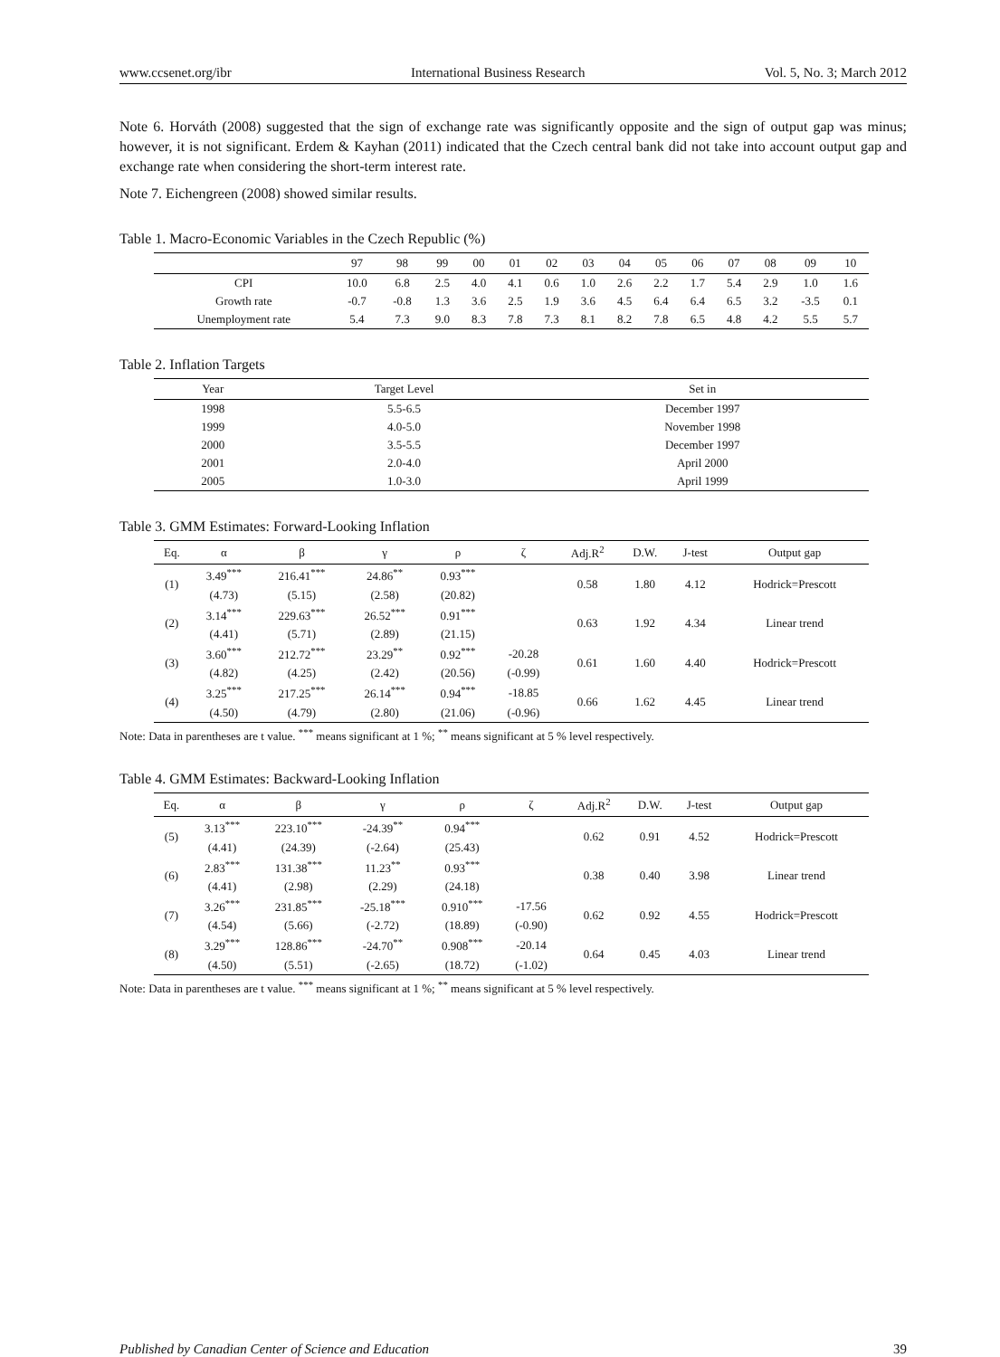www.ccsenet.org/ibr International Business Research Vol. 5, No. 3; March 2012
Note 6. Horváth (2008) suggested that the sign of exchange rate was significantly opposite and the sign of output gap was minus; however, it is not significant. Erdem & Kayhan (2011) indicated that the Czech central bank did not take into account output gap and exchange rate when considering the short-term interest rate.
Note 7. Eichengreen (2008) showed similar results.
Table 1. Macro-Economic Variables in the Czech Republic (%)
| | 97 | 98 | 99 | 00 | 01 | 02 | 03 | 04 | 05 | 06 | 07 | 08 | 09 | 10 |
| --- | --- | --- | --- | --- | --- | --- | --- | --- | --- | --- | --- | --- | --- | --- |
| CPI | 10.0 | 6.8 | 2.5 | 4.0 | 4.1 | 0.6 | 1.0 | 2.6 | 2.2 | 1.7 | 5.4 | 2.9 | 1.0 | 1.6 |
| Growth rate | -0.7 | -0.8 | 1.3 | 3.6 | 2.5 | 1.9 | 3.6 | 4.5 | 6.4 | 6.4 | 6.5 | 3.2 | -3.5 | 0.1 |
| Unemployment rate | 5.4 | 7.3 | 9.0 | 8.3 | 7.8 | 7.3 | 8.1 | 8.2 | 7.8 | 6.5 | 4.8 | 4.2 | 5.5 | 5.7 |
Table 2. Inflation Targets
| Year | Target Level | Set in |
| --- | --- | --- |
| 1998 | 5.5-6.5 | December 1997 |
| 1999 | 4.0-5.0 | November 1998 |
| 2000 | 3.5-5.5 | December 1997 |
| 2001 | 2.0-4.0 | April 2000 |
| 2005 | 1.0-3.0 | April 1999 |
Table 3. GMM Estimates: Forward-Looking Inflation
| Eq. | α | β | γ | ρ | ζ | Adj.R<sup>2</sup> | D.W. | J-test | Output gap |
| --- | --- | --- | --- | --- | --- | --- | --- | --- | --- |
| (1) | 3.49<sup>***</sup> | 216.41<sup>***</sup> | 24.86<sup>**</sup> | 0.93<sup>***</sup> | | 0.58 | 1.80 | 4.12 | Hodrick=Prescott |
| | (4.73) | (5.15) | (2.58) | (20.82) | | | | | |
| (2) | 3.14<sup>***</sup> | 229.63<sup>***</sup> | 26.52<sup>***</sup> | 0.91<sup>***</sup> | | 0.63 | 1.92 | 4.34 | Linear trend |
| | (4.41) | (5.71) | (2.89) | (21.15) | | | | | |
| (3) | 3.60<sup>***</sup> | 212.72<sup>***</sup> | 23.29<sup>**</sup> | 0.92<sup>***</sup> | -20.28 | 0.61 | 1.60 | 4.40 | Hodrick=Prescott |
| | (4.82) | (4.25) | (2.42) | (20.56) | (-0.99) | | | | |
| (4) | 3.25<sup>***</sup> | 217.25<sup>***</sup> | 26.14<sup>***</sup> | 0.94<sup>***</sup> | -18.85 | 0.66 | 1.62 | 4.45 | Linear trend |
| | (4.50) | (4.79) | (2.80) | (21.06) | (-0.96) | | | | |
Note: Data in parentheses are t value. <sup>***</sup> means significant at 1 %; <sup>**</sup> means significant at 5 % level respectively.
Table 4. GMM Estimates: Backward-Looking Inflation
| Eq. | α | β | γ | ρ | ζ | Adj.R<sup>2</sup> | D.W. | J-test | Output gap |
| --- | --- | --- | --- | --- | --- | --- | --- | --- | --- |
| (5) | 3.13<sup>***</sup> | 223.10<sup>***</sup> | -24.39<sup>**</sup> | 0.94<sup>***</sup> | | 0.62 | 0.91 | 4.52 | Hodrick=Prescott |
| | (4.41) | (24.39) | (-2.64) | (25.43) | | | | | |
| (6) | 2.83<sup>***</sup> | 131.38<sup>***</sup> | 11.23<sup>**</sup> | 0.93<sup>***</sup> | | 0.38 | 0.40 | 3.98 | Linear trend |
| | (4.41) | (2.98) | (2.29) | (24.18) | | | | | |
| (7) | 3.26<sup>***</sup> | 231.85<sup>***</sup> | -25.18<sup>***</sup> | 0.910<sup>***</sup> | -17.56 | 0.62 | 0.92 | 4.55 | Hodrick=Prescott |
| | (4.54) | (5.66) | (-2.72) | (18.89) | (-0.90) | | | | |
| (8) | 3.29<sup>***</sup> | 128.86<sup>***</sup> | -24.70<sup>**</sup> | 0.908<sup>***</sup> | -20.14 | 0.64 | 0.45 | 4.03 | Linear trend |
| | (4.50) | (5.51) | (-2.65) | (18.72) | (-1.02) | | | | |
Note: Data in parentheses are t value. <sup>***</sup> means significant at 1 %; <sup>**</sup> means significant at 5 % level respectively.
Published by Canadian Center of Science and Education 39